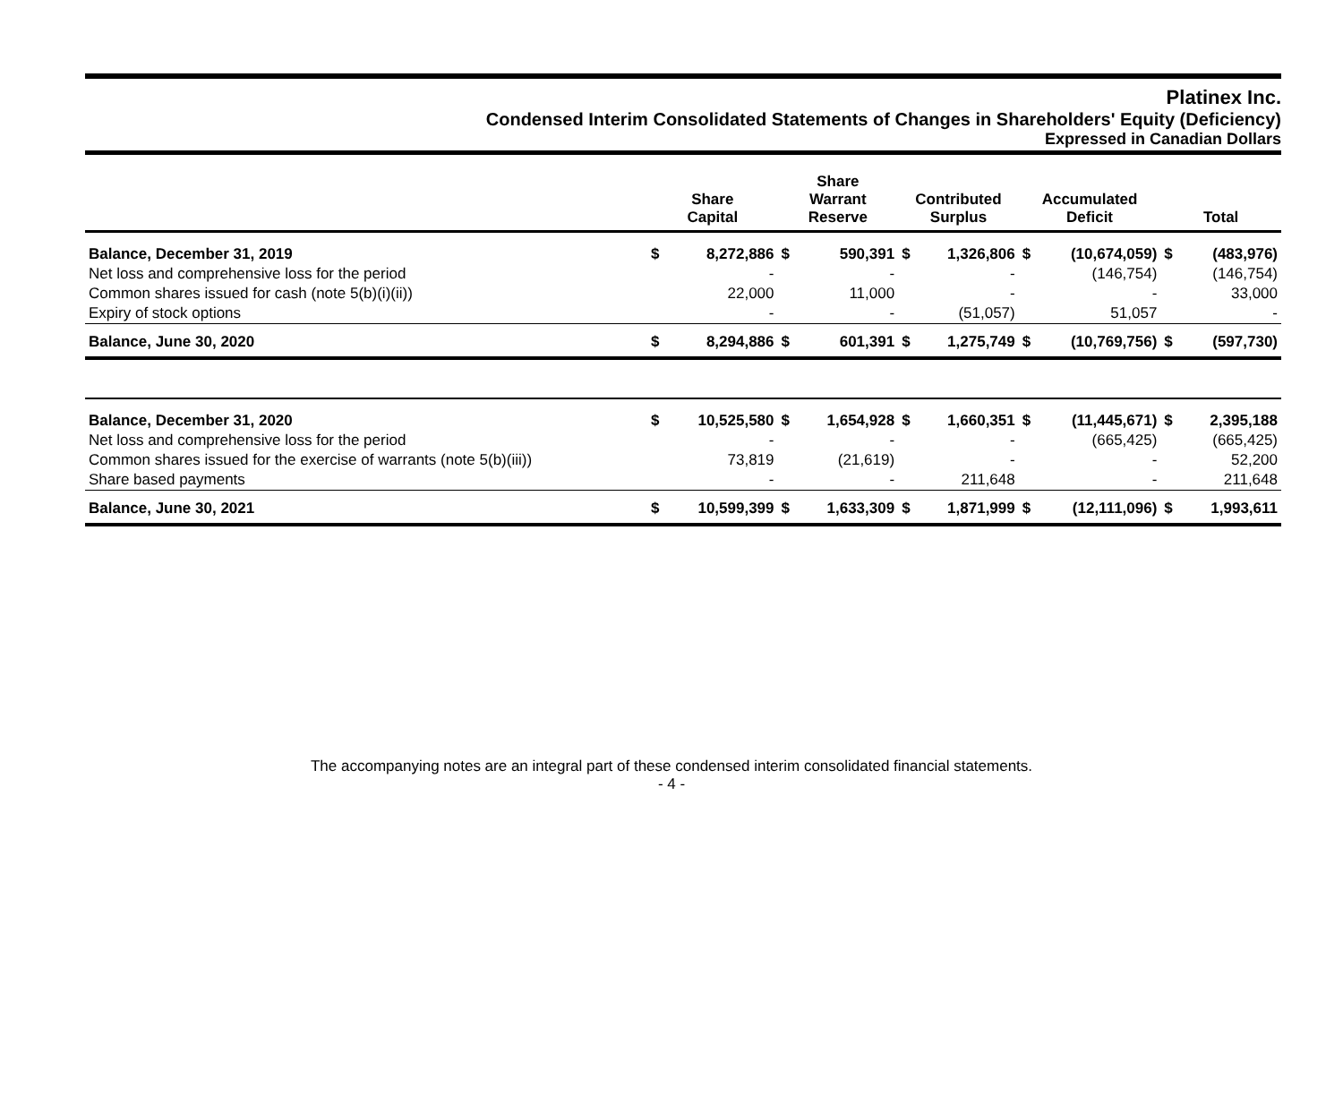Platinex Inc.
Condensed Interim Consolidated Statements of Changes in Shareholders' Equity (Deficiency)
Expressed in Canadian Dollars
| | Share Capital | | Share Warrant Reserve | | Contributed Surplus | | Accumulated Deficit | | Total | |
| --- | --- | --- | --- | --- | --- | --- | --- | --- | --- | --- |
| Balance, December 31, 2019 | $ | 8,272,886 | $ | 590,391 | $ | 1,326,806 | $ | (10,674,059) | $ | (483,976) |
| Net loss and comprehensive loss for the period | | - | | - | | - | | (146,754) | | (146,754) |
| Common shares issued for cash (note 5(b)(i)(ii)) | | 22,000 | | 11,000 | | - | | - | | 33,000 |
| Expiry of stock options | | - | | - | | (51,057) | | 51,057 | | - |
| Balance, June 30, 2020 | $ | 8,294,886 | $ | 601,391 | $ | 1,275,749 | $ | (10,769,756) | $ | (597,730) |
| Balance, December 31, 2020 | $ | 10,525,580 | $ | 1,654,928 | $ | 1,660,351 | $ | (11,445,671) | $ | 2,395,188 |
| Net loss and comprehensive loss for the period | | - | | - | | - | | (665,425) | | (665,425) |
| Common shares issued for the exercise of warrants (note 5(b)(iii)) | | 73,819 | | (21,619) | | - | | - | | 52,200 |
| Share based payments | | - | | - | | 211,648 | | - | | 211,648 |
| Balance, June 30, 2021 | $ | 10,599,399 | $ | 1,633,309 | $ | 1,871,999 | $ | (12,111,096) | $ | 1,993,611 |
The accompanying notes are an integral part of these condensed interim consolidated financial statements.
- 4 -